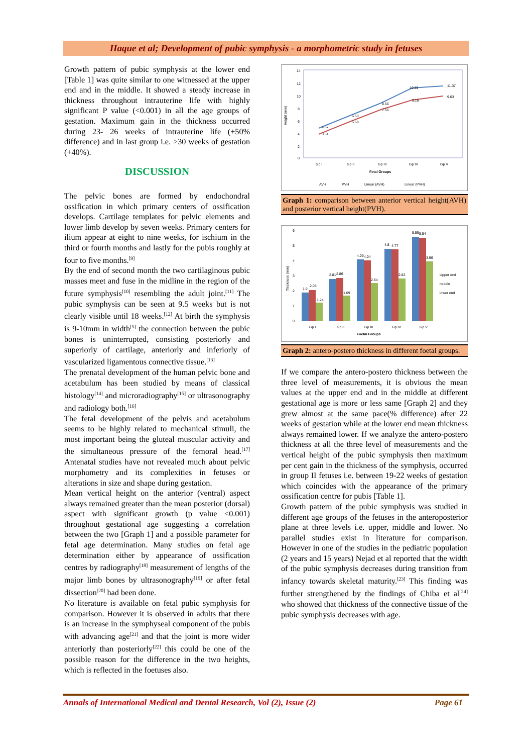Haque et al; Development of pubic symphysis - a morphometric study in fetuses
Growth pattern of pubic symphysis at the lower end [Table 1] was quite similar to one witnessed at the upper end and in the middle. It showed a steady increase in thickness throughout intrauterine life with highly significant P value (<0.001) in all the age groups of gestation. Maximum gain in the thickness occurred during 23- 26 weeks of intrauterine life (+50% difference) and in last group i.e. >30 weeks of gestation (+40%).
DISCUSSION
The pelvic bones are formed by endochondral ossification in which primary centers of ossification develops. Cartilage templates for pelvic elements and lower limb develop by seven weeks. Primary centers for ilium appear at eight to nine weeks, for ischium in the third or fourth months and lastly for the pubis roughly at four to five months.<sup>[9]</sup>
By the end of second month the two cartilaginous pubic masses meet and fuse in the midline in the region of the future symphysis<sup>[10]</sup> resembling the adult joint.<sup>[11]</sup> The pubic symphysis can be seen at 9.5 weeks but is not clearly visible until 18 weeks.<sup>[12]</sup> At birth the symphysis is 9-10mm in width<sup>[5]</sup> the connection between the pubic bones is uninterrupted, consisting posteriorly and superiorly of cartilage, anteriorly and inferiorly of vascularized ligamentous connective tissue.<sup>[13]</sup>
The prenatal development of the human pelvic bone and acetabulum has been studied by means of classical histology<sup>[14]</sup> and microradiography<sup>[15]</sup> or ultrasonography and radiology both.<sup>[16]</sup>
The fetal development of the pelvis and acetabulum seems to be highly related to mechanical stimuli, the most important being the gluteal muscular activity and the simultaneous pressure of the femoral head.<sup>[17]</sup> Antenatal studies have not revealed much about pelvic morphometry and its complexities in fetuses or alterations in size and shape during gestation.
Mean vertical height on the anterior (ventral) aspect always remained greater than the mean posterior (dorsal) aspect with significant growth (p value <0.001) throughout gestational age suggesting a correlation between the two [Graph 1] and a possible parameter for fetal age determination. Many studies on fetal age determination either by appearance of ossification centres by radiography<sup>[18]</sup> measurement of lengths of the major limb bones by ultrasonography<sup>[19]</sup> or after fetal dissection<sup>[20]</sup> had been done.
No literature is available on fetal pubic symphysis for comparison. However it is observed in adults that there is an increase in the symphyseal component of the pubis with advancing age<sup>[21]</sup> and that the joint is more wider anteriorly than posteriorly<sup>[22]</sup> this could be one of the possible reason for the difference in the two heights, which is reflected in the foetuses also.
14
12
10
8
6
4
2
0
Height (mm)
4.57
3.61
6.53
5.58
8.66
7.56
10.89
9.16
11.37
9.63
Gp I
Gp II
Gp III
Gp IV
Gp V
Fetal Groups
AVH
PVH
Linear (AVH)
Linear (PVH)
Graph 1: comparison between anterior vertical height(AVH) and posterior vertical height(PVH).
6
5
4
3
2
1
0
Thickness (mm)
1.9
2.08
1.24
2.81
2.86
1.69
4.09
4.04
2.54
4.8
4.77
2.82
5.59
5.54
3.96
Gp I
Gp II
Gp III
Gp IV
Gp V
Foetal Groups
Upper end
middle
lower end
Graph 2: antero-postero thickness in different foetal groups.
If we compare the antero-postero thickness between the three level of measurements, it is obvious the mean values at the upper end and in the middle at different gestational age is more or less same [Graph 2] and they grew almost at the same pace(% difference) after 22 weeks of gestation while at the lower end mean thickness always remained lower. If we analyze the antero-postero thickness at all the three level of measurements and the vertical height of the pubic symphysis then maximum per cent gain in the thickness of the symphysis, occurred in group II fetuses i.e. between 19-22 weeks of gestation which coincides with the appearance of the primary ossification centre for pubis [Table 1].
Growth pattern of the pubic symphysis was studied in different age groups of the fetuses in the anteroposterior plane at three levels i.e. upper, middle and lower. No parallel studies exist in literature for comparison. However in one of the studies in the pediatric population (2 years and 15 years) Nejad et al reported that the width of the pubic symphysis decreases during transition from infancy towards skeletal maturity.<sup>[23]</sup> This finding was further strengthened by the findings of Chiba et al<sup>[24]</sup> who showed that thickness of the connective tissue of the pubic symphysis decreases with age.
Annals of International Medical and Dental Research, Vol (2), Issue (2) Page 61